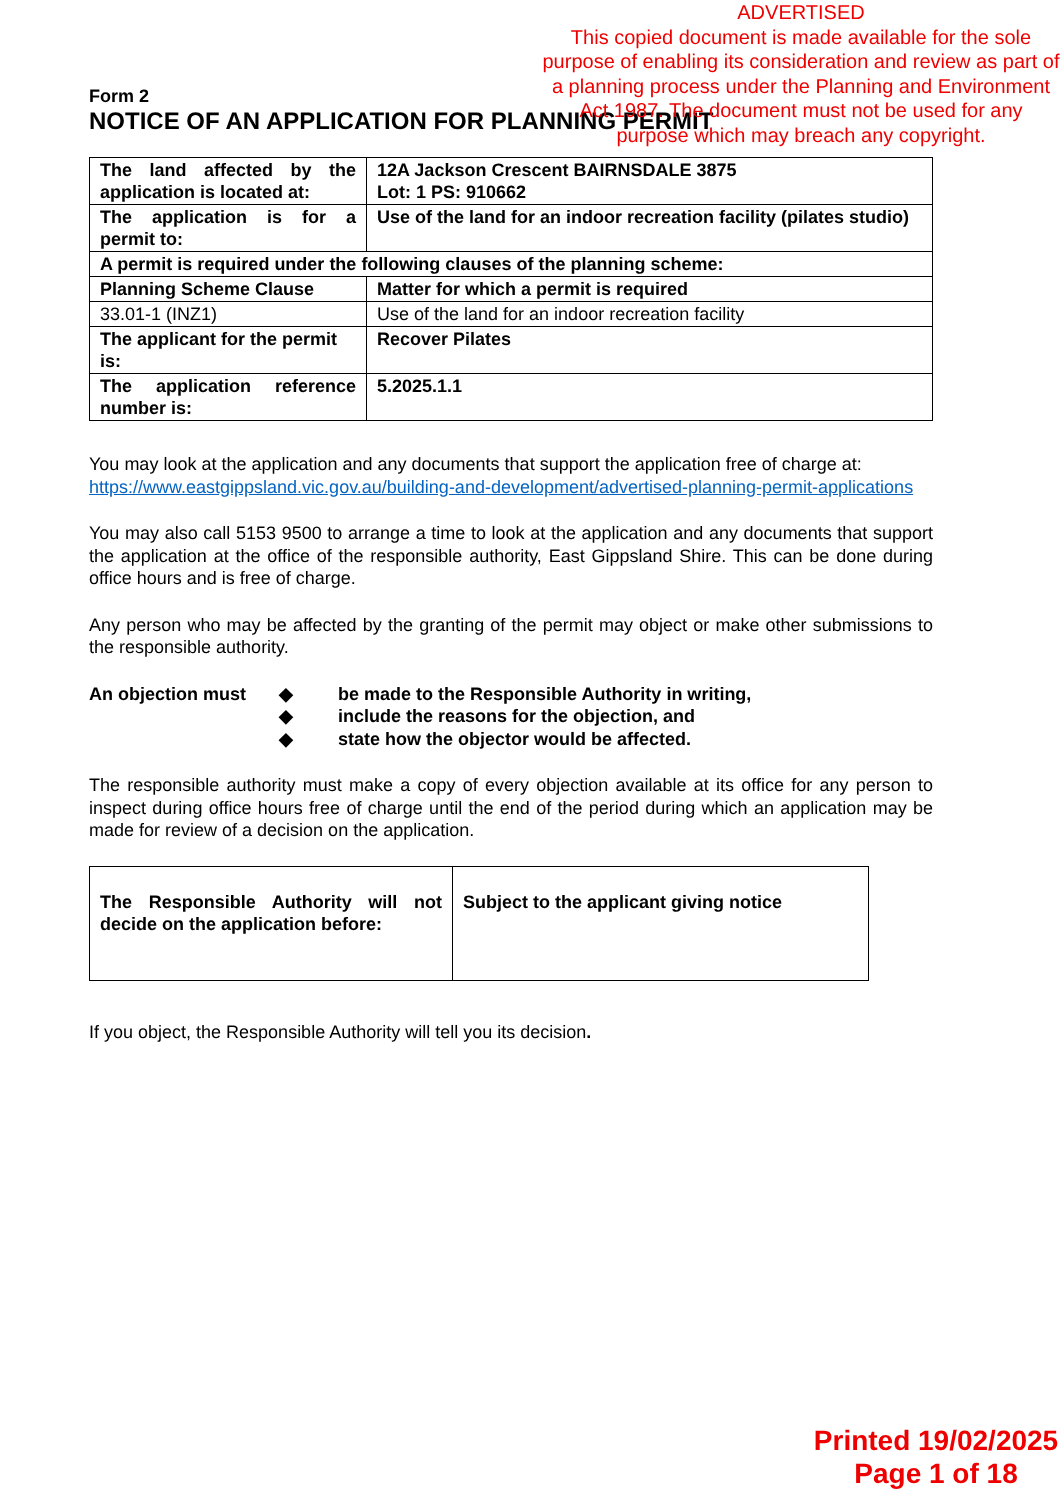ADVERTISED
This copied document is made available for the sole purpose of enabling its consideration and review as part of a planning process under the Planning and Environment Act 1987. The document must not be used for any purpose which may breach any copyright.
Form 2
NOTICE OF AN APPLICATION FOR PLANNING PERMIT
| The land affected by the application is located at: | 12A Jackson Crescent BAIRNSDALE 3875 Lot: 1 PS: 910662 |
| The application is for a permit to: | Use of the land for an indoor recreation facility (pilates studio) |
| A permit is required under the following clauses of the planning scheme: | |
| Planning Scheme Clause | Matter for which a permit is required |
| 33.01-1 (INZ1) | Use of the land for an indoor recreation facility |
| The applicant for the permit is: | Recover Pilates |
| The application reference number is: | 5.2025.1.1 |
You may look at the application and any documents that support the application free of charge at: https://www.eastgippsland.vic.gov.au/building-and-development/advertised-planning-permit-applications
You may also call 5153 9500 to arrange a time to look at the application and any documents that support the application at the office of the responsible authority, East Gippsland Shire. This can be done during office hours and is free of charge.
Any person who may be affected by the granting of the permit may object or make other submissions to the responsible authority.
An objection must ◆ be made to the Responsible Authority in writing,
◆ include the reasons for the objection, and
◆ state how the objector would be affected.
The responsible authority must make a copy of every objection available at its office for any person to inspect during office hours free of charge until the end of the period during which an application may be made for review of a decision on the application.
| The Responsible Authority will not decide on the application before: | Subject to the applicant giving notice |
If you object, the Responsible Authority will tell you its decision.
Printed 19/02/2025
Page 1 of 18